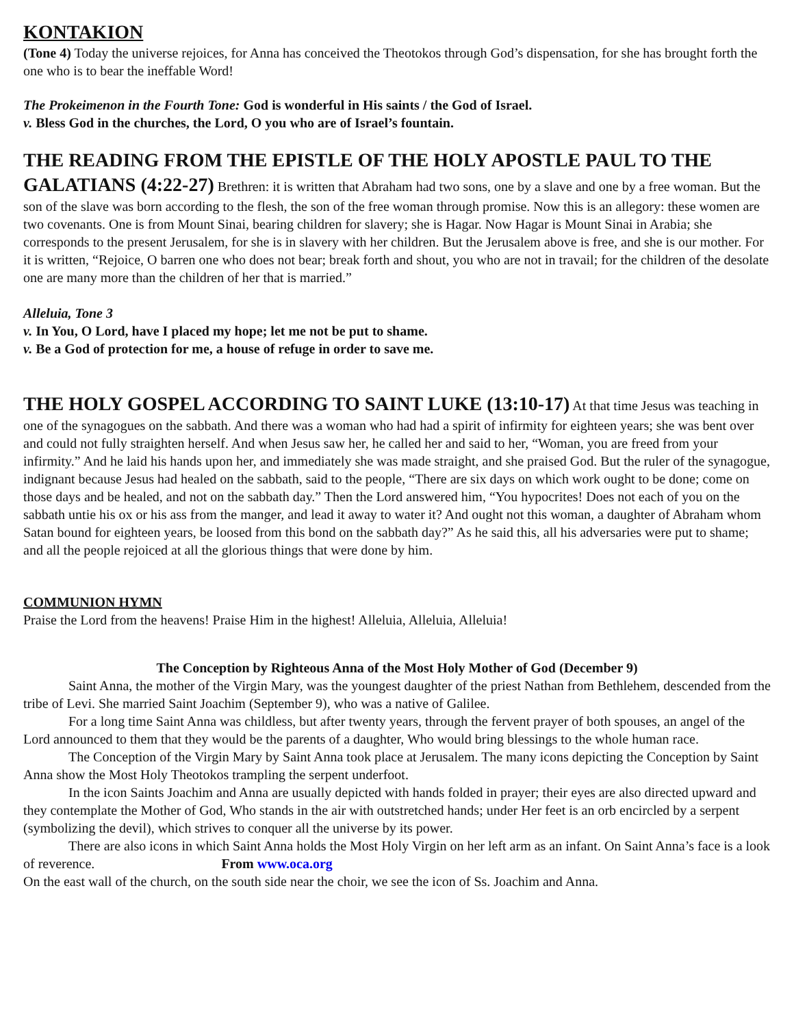KONTAKION
(Tone 4) Today the universe rejoices, for Anna has conceived the Theotokos through God’s dispensation, for she has brought forth the one who is to bear the ineffable Word!
The Prokeimenon in the Fourth Tone: God is wonderful in His saints / the God of Israel.
v. Bless God in the churches, the Lord, O you who are of Israel’s fountain.
THE READING FROM THE EPISTLE OF THE HOLY APOSTLE PAUL TO THE GALATIANS (4:22-27) Brethren: it is written that Abraham had two sons, one by a slave and one by a free woman. But the son of the slave was born according to the flesh, the son of the free woman through promise. Now this is an allegory: these women are two covenants. One is from Mount Sinai, bearing children for slavery; she is Hagar. Now Hagar is Mount Sinai in Arabia; she corresponds to the present Jerusalem, for she is in slavery with her children. But the Jerusalem above is free, and she is our mother. For it is written, “Rejoice, O barren one who does not bear; break forth and shout, you who are not in travail; for the children of the desolate one are many more than the children of her that is married.”
Alleluia, Tone 3
v. In You, O Lord, have I placed my hope; let me not be put to shame.
v. Be a God of protection for me, a house of refuge in order to save me.
THE HOLY GOSPEL ACCORDING TO SAINT LUKE (13:10-17) At that time Jesus was teaching in one of the synagogues on the sabbath. And there was a woman who had had a spirit of infirmity for eighteen years; she was bent over and could not fully straighten herself. And when Jesus saw her, he called her and said to her, “Woman, you are freed from your infirmity.” And he laid his hands upon her, and immediately she was made straight, and she praised God. But the ruler of the synagogue, indignant because Jesus had healed on the sabbath, said to the people, “There are six days on which work ought to be done; come on those days and be healed, and not on the sabbath day.” Then the Lord answered him, “You hypocrites! Does not each of you on the sabbath untie his ox or his ass from the manger, and lead it away to water it? And ought not this woman, a daughter of Abraham whom Satan bound for eighteen years, be loosed from this bond on the sabbath day?” As he said this, all his adversaries were put to shame; and all the people rejoiced at all the glorious things that were done by him.
COMMUNION HYMN
Praise the Lord from the heavens! Praise Him in the highest! Alleluia, Alleluia, Alleluia!
The Conception by Righteous Anna of the Most Holy Mother of God (December 9)
Saint Anna, the mother of the Virgin Mary, was the youngest daughter of the priest Nathan from Bethlehem, descended from the tribe of Levi. She married Saint Joachim (September 9), who was a native of Galilee.
For a long time Saint Anna was childless, but after twenty years, through the fervent prayer of both spouses, an angel of the Lord announced to them that they would be the parents of a daughter, Who would bring blessings to the whole human race.
The Conception of the Virgin Mary by Saint Anna took place at Jerusalem. The many icons depicting the Conception by Saint Anna show the Most Holy Theotokos trampling the serpent underfoot.
In the icon Saints Joachim and Anna are usually depicted with hands folded in prayer; their eyes are also directed upward and they contemplate the Mother of God, Who stands in the air with outstretched hands; under Her feet is an orb encircled by a serpent (symbolizing the devil), which strives to conquer all the universe by its power.
There are also icons in which Saint Anna holds the Most Holy Virgin on her left arm as an infant. On Saint Anna’s face is a look of reverence. From www.oca.org
On the east wall of the church, on the south side near the choir, we see the icon of Ss. Joachim and Anna.